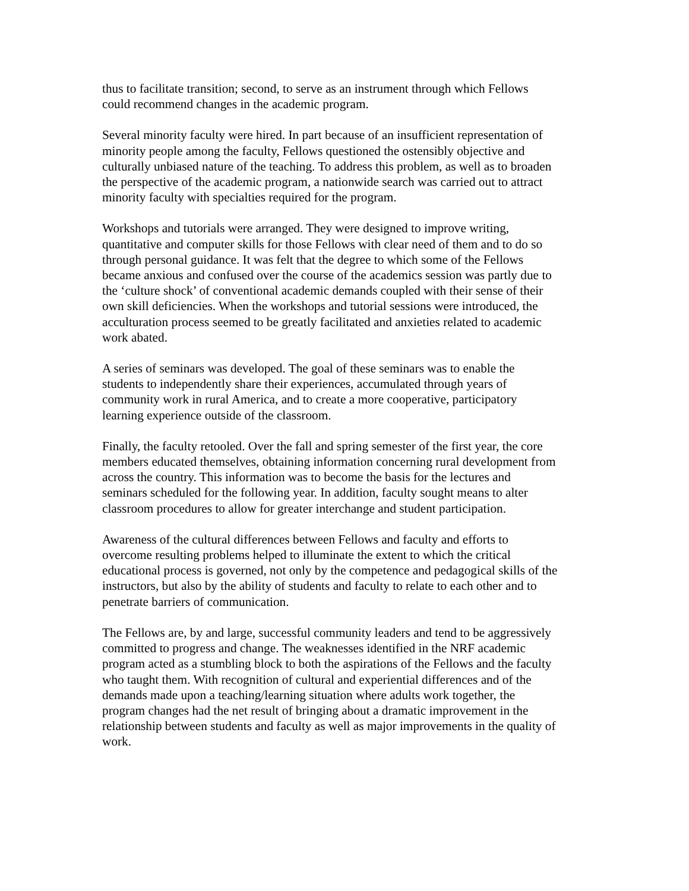thus to facilitate transition; second, to serve as an instrument through which Fellows could recommend changes in the academic program.
Several minority faculty were hired. In part because of an insufficient representation of minority people among the faculty, Fellows questioned the ostensibly objective and culturally unbiased nature of the teaching. To address this problem, as well as to broaden the perspective of the academic program, a nationwide search was carried out to attract minority faculty with specialties required for the program.
Workshops and tutorials were arranged. They were designed to improve writing, quantitative and computer skills for those Fellows with clear need of them and to do so through personal guidance. It was felt that the degree to which some of the Fellows became anxious and confused over the course of the academics session was partly due to the ‘culture shock’ of conventional academic demands coupled with their sense of their own skill deficiencies. When the workshops and tutorial sessions were introduced, the acculturation process seemed to be greatly facilitated and anxieties related to academic work abated.
A series of seminars was developed. The goal of these seminars was to enable the students to independently share their experiences, accumulated through years of community work in rural America, and to create a more cooperative, participatory learning experience outside of the classroom.
Finally, the faculty retooled. Over the fall and spring semester of the first year, the core members educated themselves, obtaining information concerning rural development from across the country. This information was to become the basis for the lectures and seminars scheduled for the following year. In addition, faculty sought means to alter classroom procedures to allow for greater interchange and student participation.
Awareness of the cultural differences between Fellows and faculty and efforts to overcome resulting problems helped to illuminate the extent to which the critical educational process is governed, not only by the competence and pedagogical skills of the instructors, but also by the ability of students and faculty to relate to each other and to penetrate barriers of communication.
The Fellows are, by and large, successful community leaders and tend to be aggressively committed to progress and change. The weaknesses identified in the NRF academic program acted as a stumbling block to both the aspirations of the Fellows and the faculty who taught them. With recognition of cultural and experiential differences and of the demands made upon a teaching/learning situation where adults work together, the program changes had the net result of bringing about a dramatic improvement in the relationship between students and faculty as well as major improvements in the quality of work.